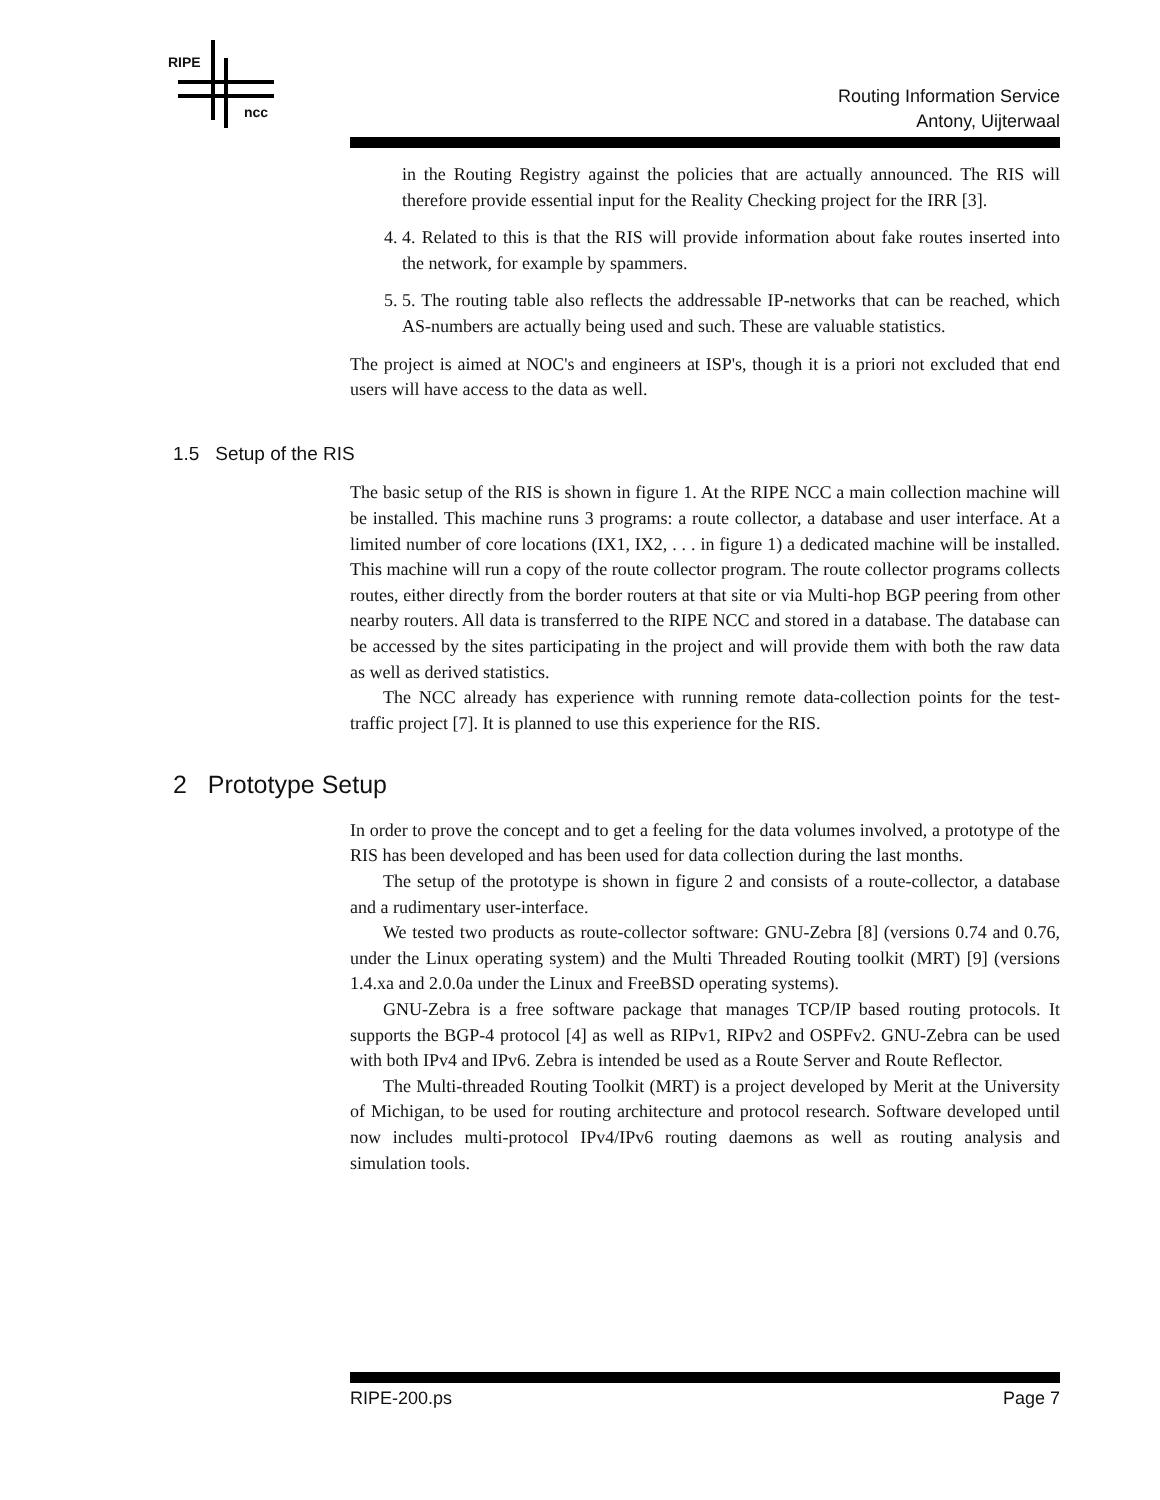RIPE
ncc
Routing Information Service
Antony, Uijterwaal
in the Routing Registry against the policies that are actually announced. The RIS will therefore provide essential input for the Reality Checking project for the IRR [3].
4. 4. Related to this is that the RIS will provide information about fake routes inserted into the network, for example by spammers.
5. 5. The routing table also reflects the addressable IP-networks that can be reached, which AS-numbers are actually being used and such. These are valuable statistics.
The project is aimed at NOC's and engineers at ISP's, though it is a priori not excluded that end users will have access to the data as well.
1.5 Setup of the RIS
The basic setup of the RIS is shown in figure 1. At the RIPE NCC a main collection machine will be installed. This machine runs 3 programs: a route collector, a database and user interface. At a limited number of core locations (IX1, IX2, . . . in figure 1) a dedicated machine will be installed. This machine will run a copy of the route collector program. The route collector programs collects routes, either directly from the border routers at that site or via Multi-hop BGP peering from other nearby routers. All data is transferred to the RIPE NCC and stored in a database. The database can be accessed by the sites participating in the project and will provide them with both the raw data as well as derived statistics.
The NCC already has experience with running remote data-collection points for the test-traffic project [7]. It is planned to use this experience for the RIS.
2 Prototype Setup
In order to prove the concept and to get a feeling for the data volumes involved, a prototype of the RIS has been developed and has been used for data collection during the last months.
The setup of the prototype is shown in figure 2 and consists of a route-collector, a database and a rudimentary user-interface.
We tested two products as route-collector software: GNU-Zebra [8] (versions 0.74 and 0.76, under the Linux operating system) and the Multi Threaded Routing toolkit (MRT) [9] (versions 1.4.xa and 2.0.0a under the Linux and FreeBSD operating systems).
GNU-Zebra is a free software package that manages TCP/IP based routing protocols. It supports the BGP-4 protocol [4] as well as RIPv1, RIPv2 and OSPFv2. GNU-Zebra can be used with both IPv4 and IPv6. Zebra is intended be used as a Route Server and Route Reflector.
The Multi-threaded Routing Toolkit (MRT) is a project developed by Merit at the University of Michigan, to be used for routing architecture and protocol research. Software developed until now includes multi-protocol IPv4/IPv6 routing daemons as well as routing analysis and simulation tools.
RIPE-200.ps Page 7